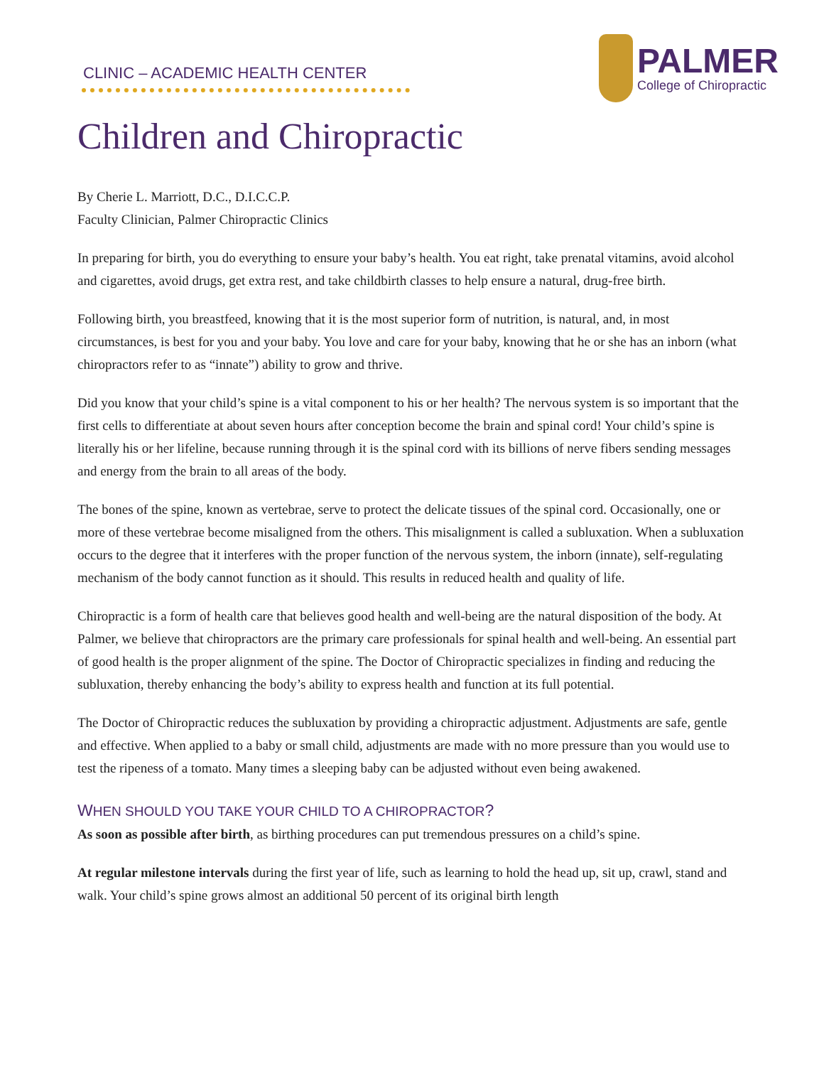CLINIC – ACADEMIC HEALTH CENTER
PALMER
College of Chiropractic
Children and Chiropractic
By Cherie L. Marriott, D.C., D.I.C.C.P.
Faculty Clinician, Palmer Chiropractic Clinics
In preparing for birth, you do everything to ensure your baby’s health. You eat right, take prenatal vitamins, avoid alcohol and cigarettes, avoid drugs, get extra rest, and take childbirth classes to help ensure a natural, drug-free birth.
Following birth, you breastfeed, knowing that it is the most superior form of nutrition, is natural, and, in most circumstances, is best for you and your baby. You love and care for your baby, knowing that he or she has an inborn (what chiropractors refer to as “innate”) ability to grow and thrive.
Did you know that your child’s spine is a vital component to his or her health? The nervous system is so important that the first cells to differentiate at about seven hours after conception become the brain and spinal cord! Your child’s spine is literally his or her lifeline, because running through it is the spinal cord with its billions of nerve fibers sending messages and energy from the brain to all areas of the body.
The bones of the spine, known as vertebrae, serve to protect the delicate tissues of the spinal cord. Occasionally, one or more of these vertebrae become misaligned from the others. This misalignment is called a subluxation. When a subluxation occurs to the degree that it interferes with the proper function of the nervous system, the inborn (innate), self-regulating mechanism of the body cannot function as it should. This results in reduced health and quality of life.
Chiropractic is a form of health care that believes good health and well-being are the natural disposition of the body. At Palmer, we believe that chiropractors are the primary care professionals for spinal health and well-being. An essential part of good health is the proper alignment of the spine. The Doctor of Chiropractic specializes in finding and reducing the subluxation, thereby enhancing the body’s ability to express health and function at its full potential.
The Doctor of Chiropractic reduces the subluxation by providing a chiropractic adjustment. Adjustments are safe, gentle and effective. When applied to a baby or small child, adjustments are made with no more pressure than you would use to test the ripeness of a tomato. Many times a sleeping baby can be adjusted without even being awakened.
WHEN SHOULD YOU TAKE YOUR CHILD TO A CHIROPRACTOR?
As soon as possible after birth, as birthing procedures can put tremendous pressures on a child’s spine.
At regular milestone intervals during the first year of life, such as learning to hold the head up, sit up, crawl, stand and walk. Your child’s spine grows almost an additional 50 percent of its original birth length